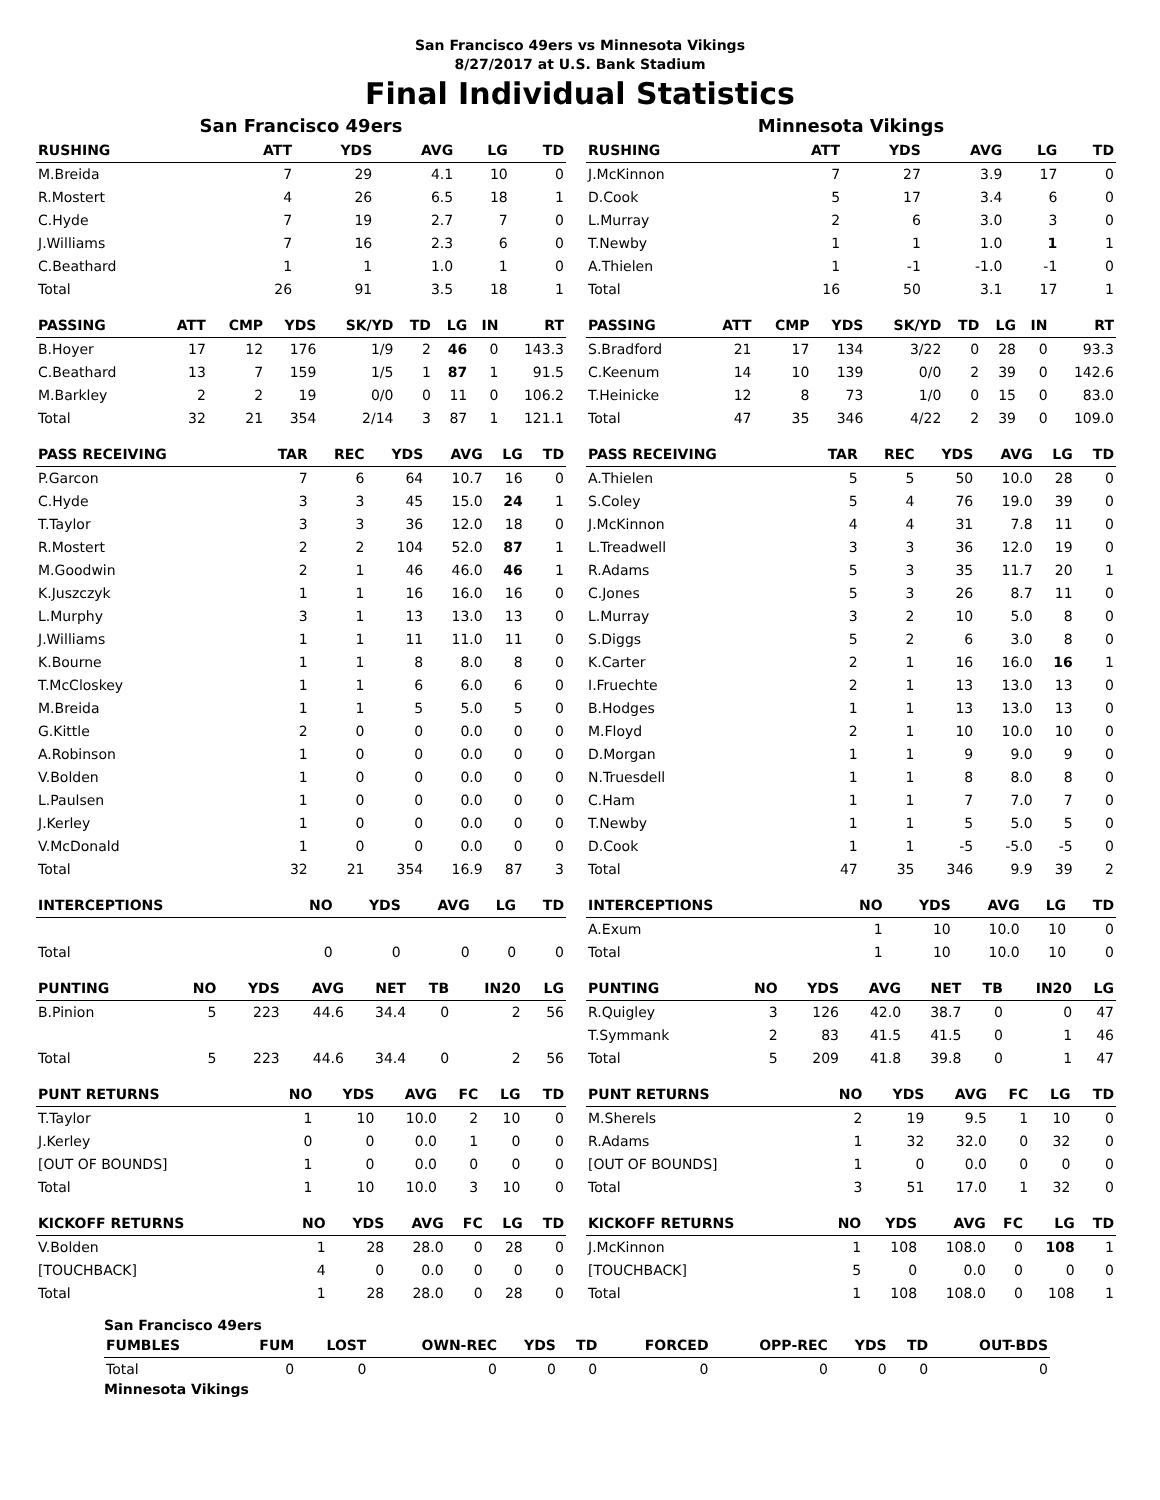San Francisco 49ers vs Minnesota Vikings
8/27/2017 at U.S. Bank Stadium
Final Individual Statistics
San Francisco 49ers
| RUSHING | ATT | YDS | AVG | LG | TD |
| --- | --- | --- | --- | --- | --- |
| M.Breida | 7 | 29 | 4.1 | 10 | 0 |
| R.Mostert | 4 | 26 | 6.5 | 18 | 1 |
| C.Hyde | 7 | 19 | 2.7 | 7 | 0 |
| J.Williams | 7 | 16 | 2.3 | 6 | 0 |
| C.Beathard | 1 | 1 | 1.0 | 1 | 0 |
| Total | 26 | 91 | 3.5 | 18 | 1 |
| PASSING | ATT | CMP | YDS | SK/YD | TD | LG | IN | RT |
| --- | --- | --- | --- | --- | --- | --- | --- | --- |
| B.Hoyer | 17 | 12 | 176 | 1/9 | 2 | 46 | 0 | 143.3 |
| C.Beathard | 13 | 7 | 159 | 1/5 | 1 | 87 | 1 | 91.5 |
| M.Barkley | 2 | 2 | 19 | 0/0 | 0 | 11 | 0 | 106.2 |
| Total | 32 | 21 | 354 | 2/14 | 3 | 87 | 1 | 121.1 |
| PASS RECEIVING | TAR | REC | YDS | AVG | LG | TD |
| --- | --- | --- | --- | --- | --- | --- |
| P.Garcon | 7 | 6 | 64 | 10.7 | 16 | 0 |
| C.Hyde | 3 | 3 | 45 | 15.0 | 24 | 1 |
| T.Taylor | 3 | 3 | 36 | 12.0 | 18 | 0 |
| R.Mostert | 2 | 2 | 104 | 52.0 | 87 | 1 |
| M.Goodwin | 2 | 1 | 46 | 46.0 | 46 | 1 |
| K.Juszczyk | 1 | 1 | 16 | 16.0 | 16 | 0 |
| L.Murphy | 3 | 1 | 13 | 13.0 | 13 | 0 |
| J.Williams | 1 | 1 | 11 | 11.0 | 11 | 0 |
| K.Bourne | 1 | 1 | 8 | 8.0 | 8 | 0 |
| T.McCloskey | 1 | 1 | 6 | 6.0 | 6 | 0 |
| M.Breida | 1 | 1 | 5 | 5.0 | 5 | 0 |
| G.Kittle | 2 | 0 | 0 | 0.0 | 0 | 0 |
| A.Robinson | 1 | 0 | 0 | 0.0 | 0 | 0 |
| V.Bolden | 1 | 0 | 0 | 0.0 | 0 | 0 |
| L.Paulsen | 1 | 0 | 0 | 0.0 | 0 | 0 |
| J.Kerley | 1 | 0 | 0 | 0.0 | 0 | 0 |
| V.McDonald | 1 | 0 | 0 | 0.0 | 0 | 0 |
| Total | 32 | 21 | 354 | 16.9 | 87 | 3 |
| INTERCEPTIONS | NO | YDS | AVG | LG | TD |
| --- | --- | --- | --- | --- | --- |
| Total | 0 | 0 | 0 | 0 | 0 |
| PUNTING | NO | YDS | AVG | NET | TB | IN20 | LG |
| --- | --- | --- | --- | --- | --- | --- | --- |
| B.Pinion | 5 | 223 | 44.6 | 34.4 | 0 | 2 | 56 |
| Total | 5 | 223 | 44.6 | 34.4 | 0 | 2 | 56 |
| PUNT RETURNS | NO | YDS | AVG | FC | LG | TD |
| --- | --- | --- | --- | --- | --- | --- |
| T.Taylor | 1 | 10 | 10.0 | 2 | 10 | 0 |
| J.Kerley | 0 | 0 | 0.0 | 1 | 0 | 0 |
| [OUT OF BOUNDS] | 1 | 0 | 0.0 | 0 | 0 | 0 |
| Total | 1 | 10 | 10.0 | 3 | 10 | 0 |
| KICKOFF RETURNS | NO | YDS | AVG | FC | LG | TD |
| --- | --- | --- | --- | --- | --- | --- |
| V.Bolden | 1 | 28 | 28.0 | 0 | 28 | 0 |
| [TOUCHBACK] | 4 | 0 | 0.0 | 0 | 0 | 0 |
| Total | 1 | 28 | 28.0 | 0 | 28 | 0 |
Minnesota Vikings
| RUSHING | ATT | YDS | AVG | LG | TD |
| --- | --- | --- | --- | --- | --- |
| J.McKinnon | 7 | 27 | 3.9 | 17 | 0 |
| D.Cook | 5 | 17 | 3.4 | 6 | 0 |
| L.Murray | 2 | 6 | 3.0 | 3 | 0 |
| T.Newby | 1 | 1 | 1.0 | 1 | 1 |
| A.Thielen | 1 | -1 | -1.0 | -1 | 0 |
| Total | 16 | 50 | 3.1 | 17 | 1 |
| PASSING | ATT | CMP | YDS | SK/YD | TD | LG | IN | RT |
| --- | --- | --- | --- | --- | --- | --- | --- | --- |
| S.Bradford | 21 | 17 | 134 | 3/22 | 0 | 28 | 0 | 93.3 |
| C.Keenum | 14 | 10 | 139 | 0/0 | 2 | 39 | 0 | 142.6 |
| T.Heinicke | 12 | 8 | 73 | 1/0 | 0 | 15 | 0 | 83.0 |
| Total | 47 | 35 | 346 | 4/22 | 2 | 39 | 0 | 109.0 |
| PASS RECEIVING | TAR | REC | YDS | AVG | LG | TD |
| --- | --- | --- | --- | --- | --- | --- |
| A.Thielen | 5 | 5 | 50 | 10.0 | 28 | 0 |
| S.Coley | 5 | 4 | 76 | 19.0 | 39 | 0 |
| J.McKinnon | 4 | 4 | 31 | 7.8 | 11 | 0 |
| L.Treadwell | 3 | 3 | 36 | 12.0 | 19 | 0 |
| R.Adams | 5 | 3 | 35 | 11.7 | 20 | 1 |
| C.Jones | 5 | 3 | 26 | 8.7 | 11 | 0 |
| L.Murray | 3 | 2 | 10 | 5.0 | 8 | 0 |
| S.Diggs | 5 | 2 | 6 | 3.0 | 8 | 0 |
| K.Carter | 2 | 1 | 16 | 16.0 | 16 | 1 |
| I.Fruechte | 2 | 1 | 13 | 13.0 | 13 | 0 |
| B.Hodges | 1 | 1 | 13 | 13.0 | 13 | 0 |
| M.Floyd | 2 | 1 | 10 | 10.0 | 10 | 0 |
| D.Morgan | 1 | 1 | 9 | 9.0 | 9 | 0 |
| N.Truesdell | 1 | 1 | 8 | 8.0 | 8 | 0 |
| C.Ham | 1 | 1 | 7 | 7.0 | 7 | 0 |
| T.Newby | 1 | 1 | 5 | 5.0 | 5 | 0 |
| D.Cook | 1 | 1 | -5 | -5.0 | -5 | 0 |
| Total | 47 | 35 | 346 | 9.9 | 39 | 2 |
| INTERCEPTIONS | NO | YDS | AVG | LG | TD |
| --- | --- | --- | --- | --- | --- |
| A.Exum | 1 | 10 | 10.0 | 10 | 0 |
| Total | 1 | 10 | 10.0 | 10 | 0 |
| PUNTING | NO | YDS | AVG | NET | TB | IN20 | LG |
| --- | --- | --- | --- | --- | --- | --- | --- |
| R.Quigley | 3 | 126 | 42.0 | 38.7 | 0 | 0 | 47 |
| T.Symmank | 2 | 83 | 41.5 | 41.5 | 0 | 1 | 46 |
| Total | 5 | 209 | 41.8 | 39.8 | 0 | 1 | 47 |
| PUNT RETURNS | NO | YDS | AVG | FC | LG | TD |
| --- | --- | --- | --- | --- | --- | --- |
| M.Sherels | 2 | 19 | 9.5 | 1 | 10 | 0 |
| R.Adams | 1 | 32 | 32.0 | 0 | 32 | 0 |
| [OUT OF BOUNDS] | 1 | 0 | 0.0 | 0 | 0 | 0 |
| Total | 3 | 51 | 17.0 | 1 | 32 | 0 |
| KICKOFF RETURNS | NO | YDS | AVG | FC | LG | TD |
| --- | --- | --- | --- | --- | --- | --- |
| J.McKinnon | 1 | 108 | 108.0 | 0 | 108 | 1 |
| [TOUCHBACK] | 5 | 0 | 0.0 | 0 | 0 | 0 |
| Total | 1 | 108 | 108.0 | 0 | 108 | 1 |
San Francisco 49ers
| FUMBLES | FUM | LOST | OWN-REC | YDS | TD | FORCED | OPP-REC | YDS | TD | OUT-BDS |
| --- | --- | --- | --- | --- | --- | --- | --- | --- | --- | --- |
| Total | 0 | 0 | 0 | 0 | 0 | 0 | 0 | 0 | 0 | 0 |
Minnesota Vikings